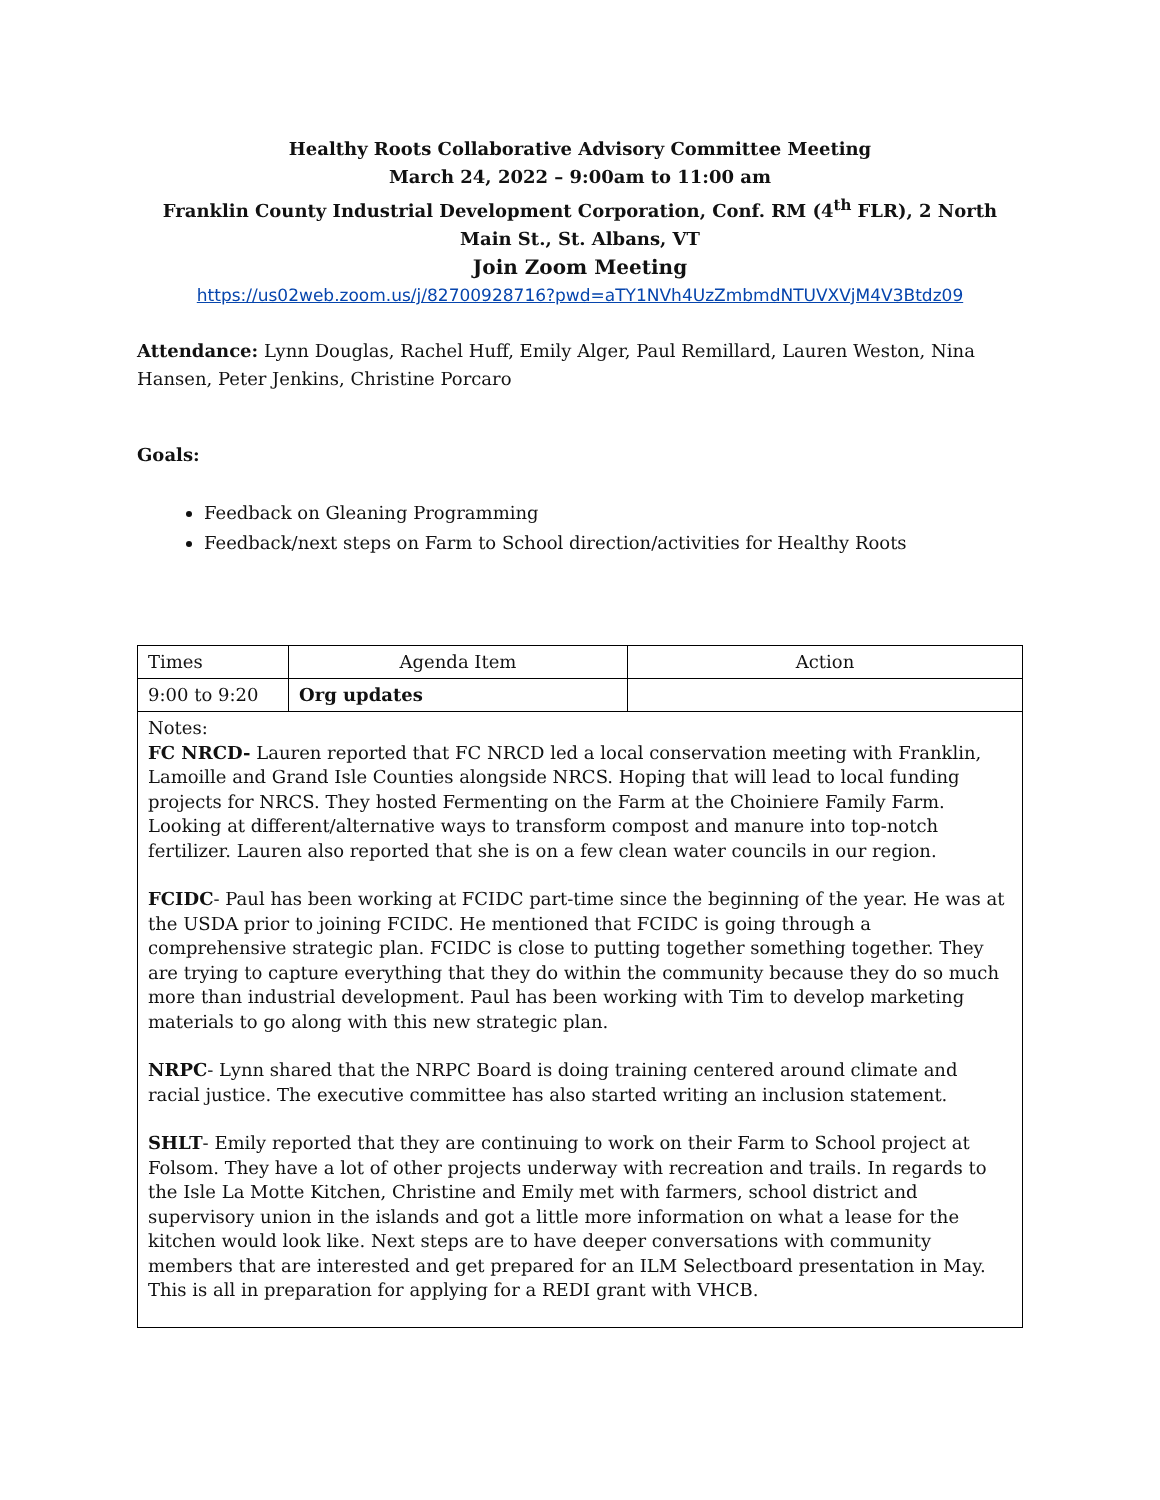Healthy Roots Collaborative Advisory Committee Meeting
March 24, 2022 – 9:00am to 11:00 am
Franklin County Industrial Development Corporation, Conf. RM (4<sup>th</sup> FLR), 2 North Main St., St. Albans, VT
Join Zoom Meeting
https://us02web.zoom.us/j/82700928716?pwd=aTY1NVh4UzZmbmdNTUVXVjM4V3Btdz09
Attendance: Lynn Douglas, Rachel Huff, Emily Alger, Paul Remillard, Lauren Weston, Nina Hansen, Peter Jenkins, Christine Porcaro
Goals:
Feedback on Gleaning Programming
Feedback/next steps on Farm to School direction/activities for Healthy Roots
| Times | Agenda Item | Action |
| 9:00 to 9:20 | Org updates | |
| Notes: FC NRCD- Lauren reported that FC NRCD led a local conservation meeting with Franklin, Lamoille and Grand Isle Counties alongside NRCS. Hoping that will lead to local funding projects for NRCS. They hosted Fermenting on the Farm at the Choiniere Family Farm. Looking at different/alternative ways to transform compost and manure into top-notch fertilizer. Lauren also reported that she is on a few clean water councils in our region. FCIDC - Paul has been working at FCIDC part-time since the beginning of the year. He was at the USDA prior to joining FCIDC. He mentioned that FCIDC is going through a comprehensive strategic plan. FCIDC is close to putting together something together. They are trying to capture everything that they do within the community because they do so much more than industrial development. Paul has been working with Tim to develop marketing materials to go along with this new strategic plan. NRPC - Lynn shared that the NRPC Board is doing training centered around climate and racial justice. The executive committee has also started writing an inclusion statement. SHLT - Emily reported that they are continuing to work on their Farm to School project at Folsom. They have a lot of other projects underway with recreation and trails. In regards to the Isle La Motte Kitchen, Christine and Emily met with farmers, school district and supervisory union in the islands and got a little more information on what a lease for the kitchen would look like. Next steps are to have deeper conversations with community members that are interested and get prepared for an ILM Selectboard presentation in May. This is all in preparation for applying for a REDI grant with VHCB. | | |